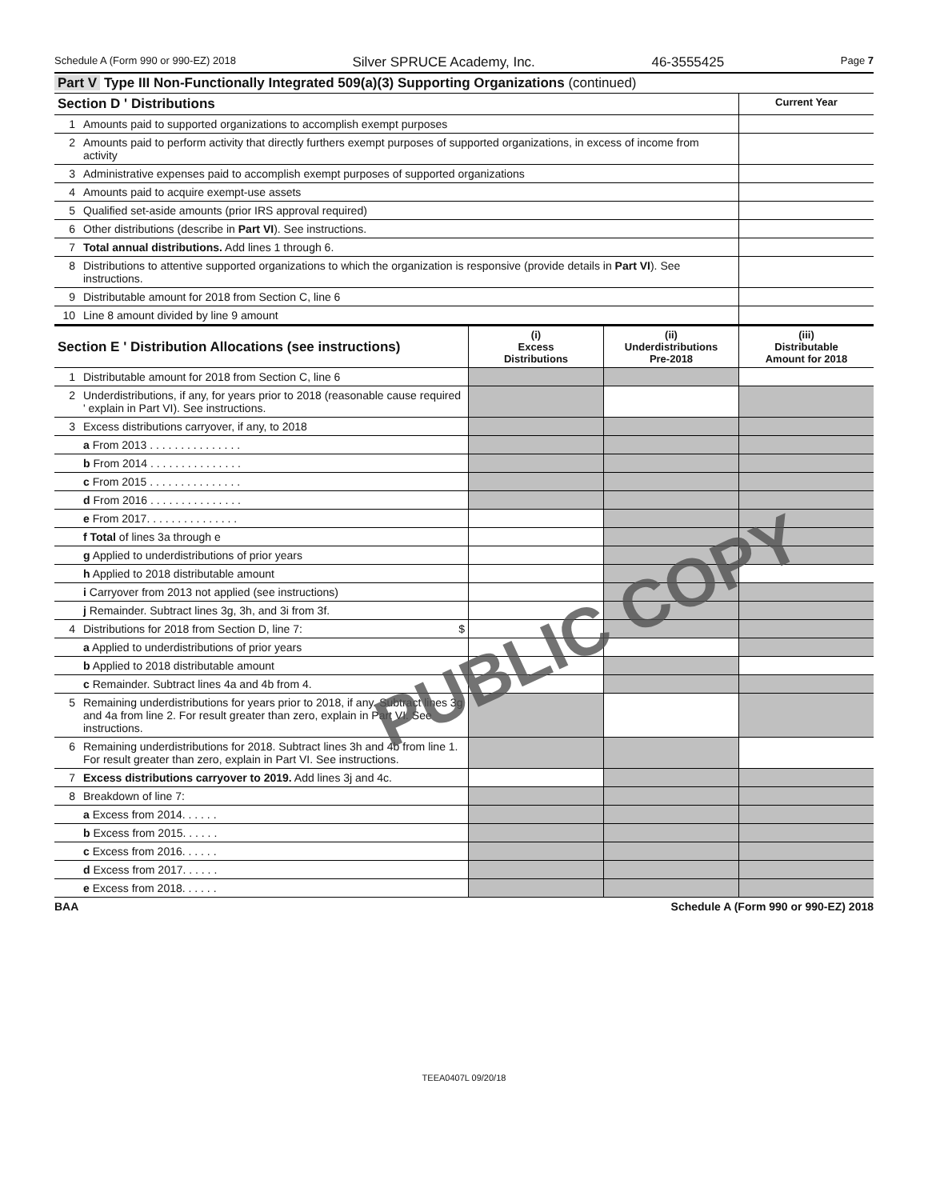Schedule A (Form 990 or 990-EZ) 2018 Silver SPRUCE Academy, Inc. 46-3555425 Page 7
Part V Type III Non-Functionally Integrated 509(a)(3) Supporting Organizations (continued)
| Section D ' Distributions | | Current Year |
| 1 | Amounts paid to supported organizations to accomplish exempt purposes | |
| 2 | Amounts paid to perform activity that directly furthers exempt purposes of supported organizations, in excess of income from activity | |
| 3 | Administrative expenses paid to accomplish exempt purposes of supported organizations | |
| 4 | Amounts paid to acquire exempt-use assets | |
| 5 | Qualified set-aside amounts (prior IRS approval required) | |
| 6 | Other distributions (describe in Part VI ). See instructions. | |
| 7 | Total annual distributions. Add lines 1 through 6. | |
| 8 | Distributions to attentive supported organizations to which the organization is responsive (provide details in Part VI ). See instructions. | |
| 9 | Distributable amount for 2018 from Section C, line 6 | |
| 10 | Line 8 amount divided by line 9 amount | |
| Section E ' Distribution Allocations (see instructions) | | (i) Excess Distributions | (ii) Underdistributions Pre-2018 | (iii) Distributable Amount for 2018 |
| --- | --- | --- | --- | --- |
| 1 | Distributable amount for 2018 from Section C, line 6 | | | |
| 2 | Underdistributions, if any, for years prior to 2018 (reasonable cause required ' explain in Part VI). See instructions. | | | |
| 3 | Excess distributions carryover, if any, to 2018 | | | |
| | a From 2013 . . . . . . . . . . . . . . . | | | |
| | b From 2014 . . . . . . . . . . . . . . . | | | |
| | c From 2015 . . . . . . . . . . . . . . . | | | |
| | d From 2016 . . . . . . . . . . . . . . . | | | |
| | e From 2017. . . . . . . . . . . . . . . | | | |
| | f Total of lines 3a through e | | | |
| | g Applied to underdistributions of prior years | | | |
| | h Applied to 2018 distributable amount | | | |
| | i Carryover from 2013 not applied (see instructions) | | | |
| | j Remainder. Subtract lines 3g, 3h, and 3i from 3f. | | | |
| 4 | Distributions for 2018 from Section D, line 7: $ | | | |
| | a Applied to underdistributions of prior years | | | |
| | b Applied to 2018 distributable amount | | | |
| | c Remainder. Subtract lines 4a and 4b from 4. | | | |
| 5 | Remaining underdistributions for years prior to 2018, if any. Subtract lines 3g and 4a from line 2. For result greater than zero, explain in Part VI. See instructions. | | | |
| 6 | Remaining underdistributions for 2018. Subtract lines 3h and 4b from line 1. For result greater than zero, explain in Part VI. See instructions. | | | |
| 7 | Excess distributions carryover to 2019. Add lines 3j and 4c. | | | |
| 8 | Breakdown of line 7: | | | |
| | a Excess from 2014. . . . . . | | | |
| | b Excess from 2015. . . . . . | | | |
| | c Excess from 2016. . . . . . | | | |
| | d Excess from 2017. . . . . . | | | |
| | e Excess from 2018. . . . . . | | | |
BAA Schedule A (Form 990 or 990-EZ) 2018
TEEA0407L 09/20/18
PUBLIC COPY